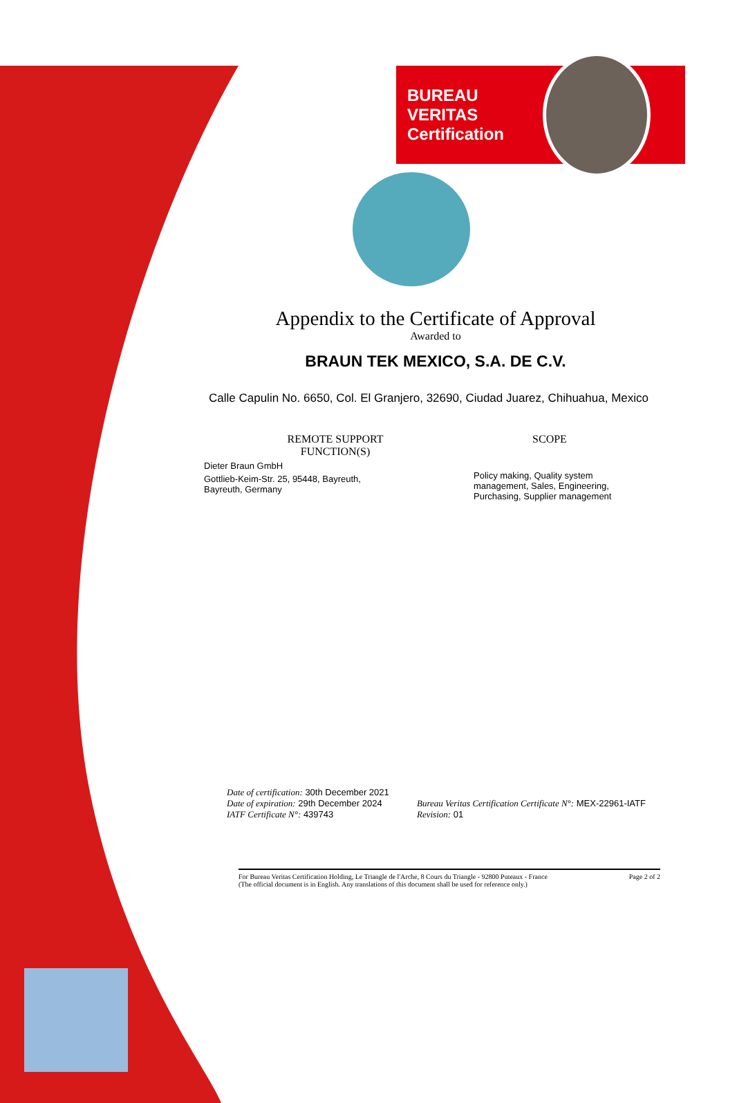BUREAU VERITAS
Certification
Appendix to the Certificate of Approval
Awarded to
BRAUN TEK MEXICO, S.A. DE C.V.
Calle Capulin No. 6650, Col. El Granjero, 32690, Ciudad Juarez, Chihuahua, Mexico
REMOTE SUPPORT
FUNCTION(S)
Dieter Braun GmbH
Gottlieb-Keim-Str. 25, 95448, Bayreuth,
Bayreuth, Germany
SCOPE
Policy making, Quality system management, Sales, Engineering, Purchasing, Supplier management
Date of certification: 30th December 2021
Date of expiration: 29th December 2024
IATF Certificate N°: 439743
Bureau Veritas Certification Certificate N°: MEX-22961-IATF
Revision: 01
For Bureau Veritas Certification Holding, Le Triangle de l'Arche, 8 Cours du Triangle - 92800 Puteaux - France
(The official document is in English. Any translations of this document shall be used for reference only.)
Page 2 of 2